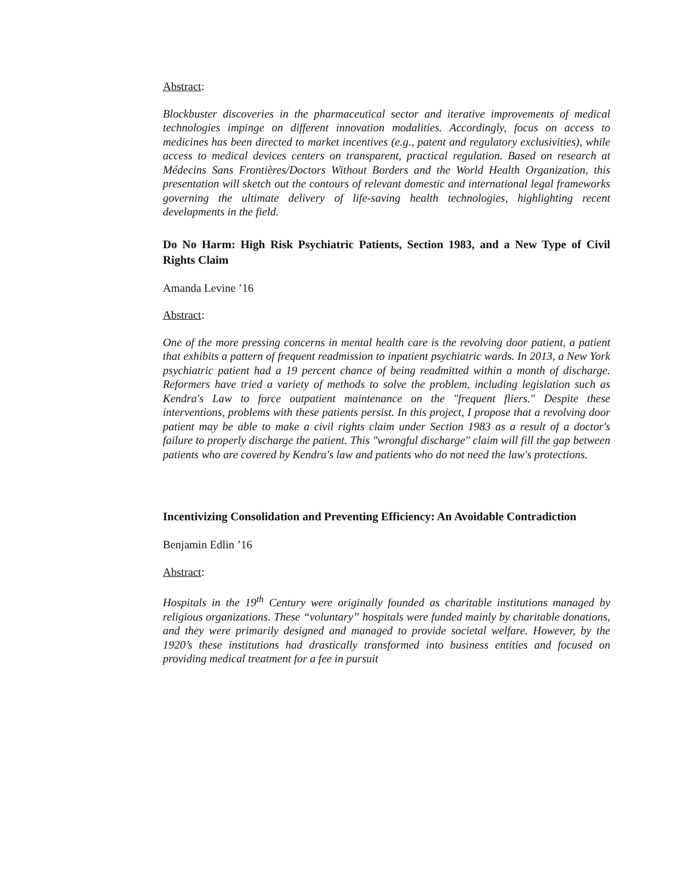Abstract:
Blockbuster discoveries in the pharmaceutical sector and iterative improvements of medical technologies impinge on different innovation modalities. Accordingly, focus on access to medicines has been directed to market incentives (e.g., patent and regulatory exclusivities), while access to medical devices centers on transparent, practical regulation. Based on research at Médecins Sans Frontières/Doctors Without Borders and the World Health Organization, this presentation will sketch out the contours of relevant domestic and international legal frameworks governing the ultimate delivery of life-saving health technologies, highlighting recent developments in the field.
Do No Harm: High Risk Psychiatric Patients, Section 1983, and a New Type of Civil Rights Claim
Amanda Levine ’16
Abstract:
One of the more pressing concerns in mental health care is the revolving door patient, a patient that exhibits a pattern of frequent readmission to inpatient psychiatric wards. In 2013, a New York psychiatric patient had a 19 percent chance of being readmitted within a month of discharge. Reformers have tried a variety of methods to solve the problem, including legislation such as Kendra's Law to force outpatient maintenance on the "frequent fliers." Despite these interventions, problems with these patients persist. In this project, I propose that a revolving door patient may be able to make a civil rights claim under Section 1983 as a result of a doctor's failure to properly discharge the patient. This "wrongful discharge" claim will fill the gap between patients who are covered by Kendra's law and patients who do not need the law's protections.
Incentivizing Consolidation and Preventing Efficiency: An Avoidable Contradiction
Benjamin Edlin ’16
Abstract:
Hospitals in the 19<sup>th</sup> Century were originally founded as charitable institutions managed by religious organizations. These “voluntary” hospitals were funded mainly by charitable donations, and they were primarily designed and managed to provide societal welfare. However, by the 1920’s these institutions had drastically transformed into business entities and focused on providing medical treatment for a fee in pursuit